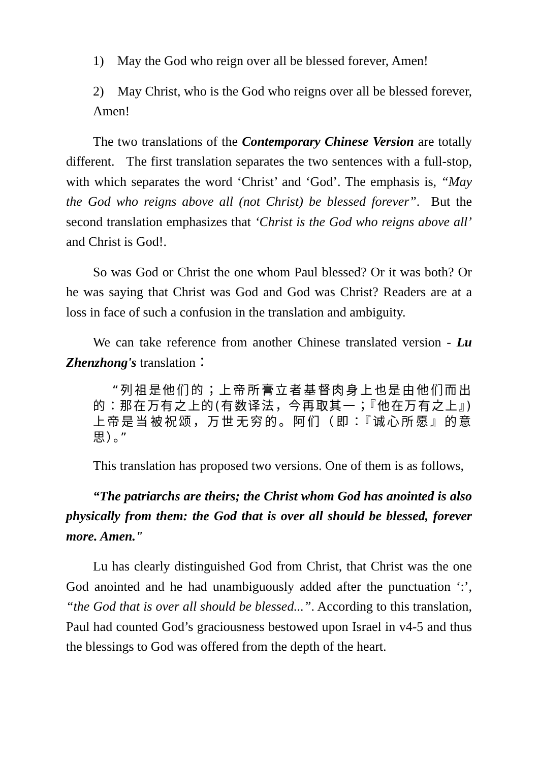1) May the God who reign over all be blessed forever, Amen!
2) May Christ, who is the God who reigns over all be blessed forever, Amen!
The two translations of the Contemporary Chinese Version are totally different. The first translation separates the two sentences with a full-stop, with which separates the word ‘Christ’ and ‘God’. The emphasis is, “May the God who reigns above all (not Christ) be blessed forever”. But the second translation emphasizes that ‘Christ is the God who reigns above all’ and Christ is God!.
So was God or Christ the one whom Paul blessed? Or it was both? Or he was saying that Christ was God and God was Christ? Readers are at a loss in face of such a confusion in the translation and ambiguity.
We can take reference from another Chinese translated version - Lu Zhenzhong's translation：
“列祖是他们的；上帝所膏立者基督肉身上也是由他们而出的：那在万有之上的(有数译法，今再取其一；『他在万有之上』)上帝是当被祝颂，万世无穷的。阿们（即：『诚心所愿』的意思）。”
This translation has proposed two versions. One of them is as follows,
“The patriarchs are theirs; the Christ whom God has anointed is also physically from them: the God that is over all should be blessed, forever more. Amen."
Lu has clearly distinguished God from Christ, that Christ was the one God anointed and he had unambiguously added after the punctuation ‘:’, “the God that is over all should be blessed...”. According to this translation, Paul had counted God’s graciousness bestowed upon Israel in v4-5 and thus the blessings to God was offered from the depth of the heart.